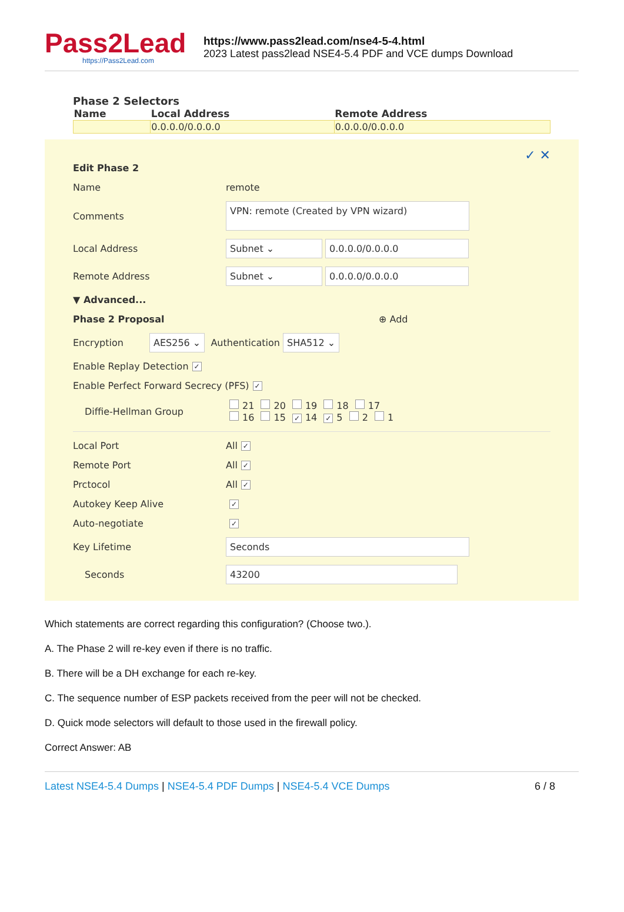Pass2Lead
https://Pass2Lead.com
https://www.pass2lead.com/nse4-5-4.html
2023 Latest pass2lead NSE4-5.4 PDF and VCE dumps Download
Phase 2 Selectors
| Name | Local Address | Remote Address |
| --- | --- | --- |
| | 0.0.0.0/0.0.0.0 | 0.0.0.0/0.0.0.0 |
✓ ✕
Edit Phase 2
Name remote
Comments VPN: remote (Created by VPN wizard)
Local Address Subnet ⌄ 0.0.0.0/0.0.0.0
Remote Address Subnet ⌄ 0.0.0.0/0.0.0.0
▼ Advanced...
Phase 2 Proposal ⊕ Add
Encryption AES256 ⌄ Authentication SHA512 ⌄
Enable Replay Detection ✓
Enable Perfect Forward Secrecy (PFS) ✓
Diffie-Hellman Group 21 20 19 18 17
16 15 ✓ 14 ✓ 5 2 1
Local Port All ✓
Remote Port All ✓
Prctocol All ✓
Autokey Keep Alive ✓
Auto-negotiate ✓
Key Lifetime Seconds
Seconds 43200
Which statements are correct regarding this configuration? (Choose two.).
A. The Phase 2 will re-key even if there is no traffic.
B. There will be a DH exchange for each re-key.
C. The sequence number of ESP packets received from the peer will not be checked.
D. Quick mode selectors will default to those used in the firewall policy.
Correct Answer: AB
Latest NSE4-5.4 Dumps | NSE4-5.4 PDF Dumps | NSE4-5.4 VCE Dumps 6 / 8